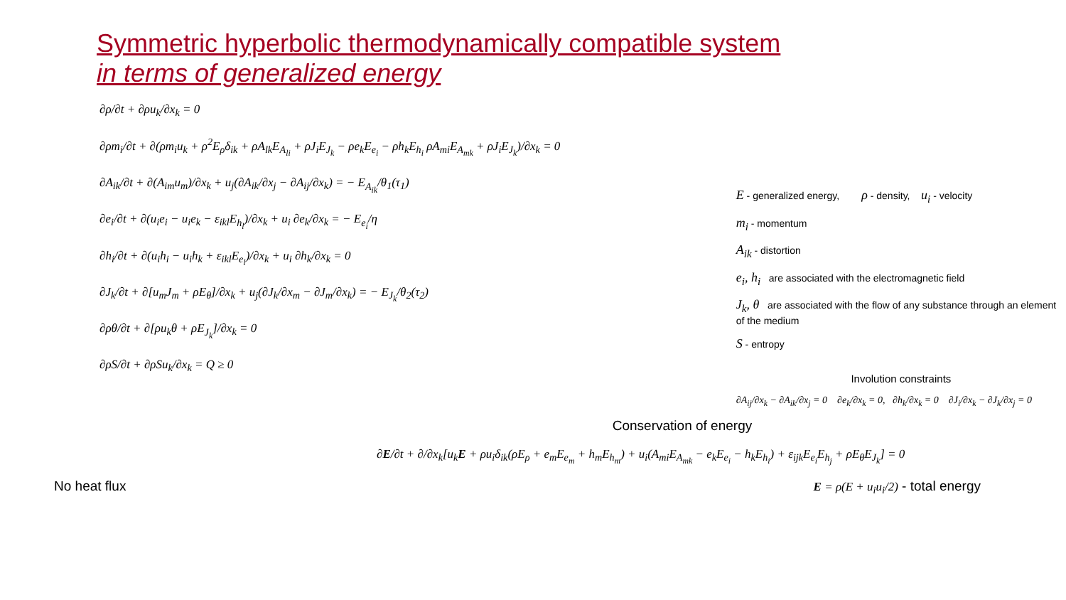Symmetric hyperbolic thermodynamically compatible system
in terms of generalized energy
∂ρ/∂t + ∂ρu<sub>k</sub>/∂x<sub>k</sub> = 0
∂ρm<sub>i</sub>/∂t + ∂(ρm<sub>i</sub>u<sub>k</sub> + ρ<sup>2</sup>E<sub>ρ</sub>δ<sub>ik</sub> + ρA<sub>lk</sub>E<sub>A<sub>li</sub></sub> + ρJ<sub>i</sub>E<sub>J<sub>k</sub></sub> − ρe<sub>k</sub>E<sub>e<sub>i</sub></sub> − ρh<sub>k</sub>E<sub>h<sub>i</sub></sub> ρA<sub>mi</sub>E<sub>A<sub>mk</sub></sub> + ρJ<sub>i</sub>E<sub>J<sub>k</sub></sub>)/∂x<sub>k</sub> = 0
∂A<sub>ik</sub>/∂t + ∂(A<sub>im</sub>u<sub>m</sub>)/∂x<sub>k</sub> + u<sub>j</sub>(∂A<sub>ik</sub>/∂x<sub>j</sub> − ∂A<sub>ij</sub>/∂x<sub>k</sub>) = − E<sub>A<sub>ik</sub></sub>/θ<sub>1</sub>(τ<sub>1</sub>)
∂e<sub>i</sub>/∂t + ∂(u<sub>i</sub>e<sub>i</sub> − u<sub>i</sub>e<sub>k</sub> − ε<sub>ikl</sub>E<sub>h<sub>l</sub></sub>)/∂x<sub>k</sub> + u<sub>i</sub> ∂e<sub>k</sub>/∂x<sub>k</sub> = − E<sub>e<sub>i</sub></sub>/η
∂h<sub>i</sub>/∂t + ∂(u<sub>i</sub>h<sub>i</sub> − u<sub>i</sub>h<sub>k</sub> + ε<sub>ikl</sub>E<sub>e<sub>l</sub></sub>)/∂x<sub>k</sub> + u<sub>i</sub> ∂h<sub>k</sub>/∂x<sub>k</sub> = 0
∂J<sub>k</sub>/∂t + ∂[u<sub>m</sub>J<sub>m</sub> + ρE<sub>θ</sub>]/∂x<sub>k</sub> + u<sub>j</sub>(∂J<sub>k</sub>/∂x<sub>m</sub> − ∂J<sub>m</sub>/∂x<sub>k</sub>) = − E<sub>J<sub>k</sub></sub>/θ<sub>2</sub>(τ<sub>2</sub>)
∂ρθ/∂t + ∂[ρu<sub>k</sub>θ + ρE<sub>J<sub>k</sub></sub>]/∂x<sub>k</sub> = 0
∂ρS/∂t + ∂ρSu<sub>k</sub>/∂x<sub>k</sub> = Q ≥ 0
E - generalized energy, ρ - density, u<sub>i</sub> - velocity
m<sub>i</sub> - momentum
A<sub>ik</sub> - distortion
e<sub>i</sub>, h<sub>i</sub> are associated with the electromagnetic field
J<sub>k</sub>, θ are associated with the flow of any substance through an element of the medium
S - entropy
Involution constraints
∂A<sub>ij</sub>/∂x<sub>k</sub> − ∂A<sub>ik</sub>/∂x<sub>j</sub> = 0 ∂e<sub>k</sub>/∂x<sub>k</sub> = 0, ∂h<sub>k</sub>/∂x<sub>k</sub> = 0 ∂J<sub>i</sub>/∂x<sub>k</sub> − ∂J<sub>k</sub>/∂x<sub>j</sub> = 0
Conservation of energy
∂E/∂t + ∂/∂x<sub>k</sub>[u<sub>k</sub>E + ρu<sub>i</sub>δ<sub>ik</sub>(ρE<sub>ρ</sub> + e<sub>m</sub>E<sub>e<sub>m</sub></sub> + h<sub>m</sub>E<sub>h<sub>m</sub></sub>) + u<sub>i</sub>(A<sub>mi</sub>E<sub>A<sub>mk</sub></sub> − e<sub>k</sub>E<sub>e<sub>i</sub></sub> − h<sub>k</sub>E<sub>h<sub>i</sub></sub>) + ε<sub>ijk</sub>E<sub>e<sub>i</sub></sub>E<sub>h<sub>j</sub></sub> + ρE<sub>θ</sub>E<sub>J<sub>k</sub></sub>] = 0
No heat flux E = ρ(E + u<sub>i</sub>u<sub>i</sub>/2) - total energy